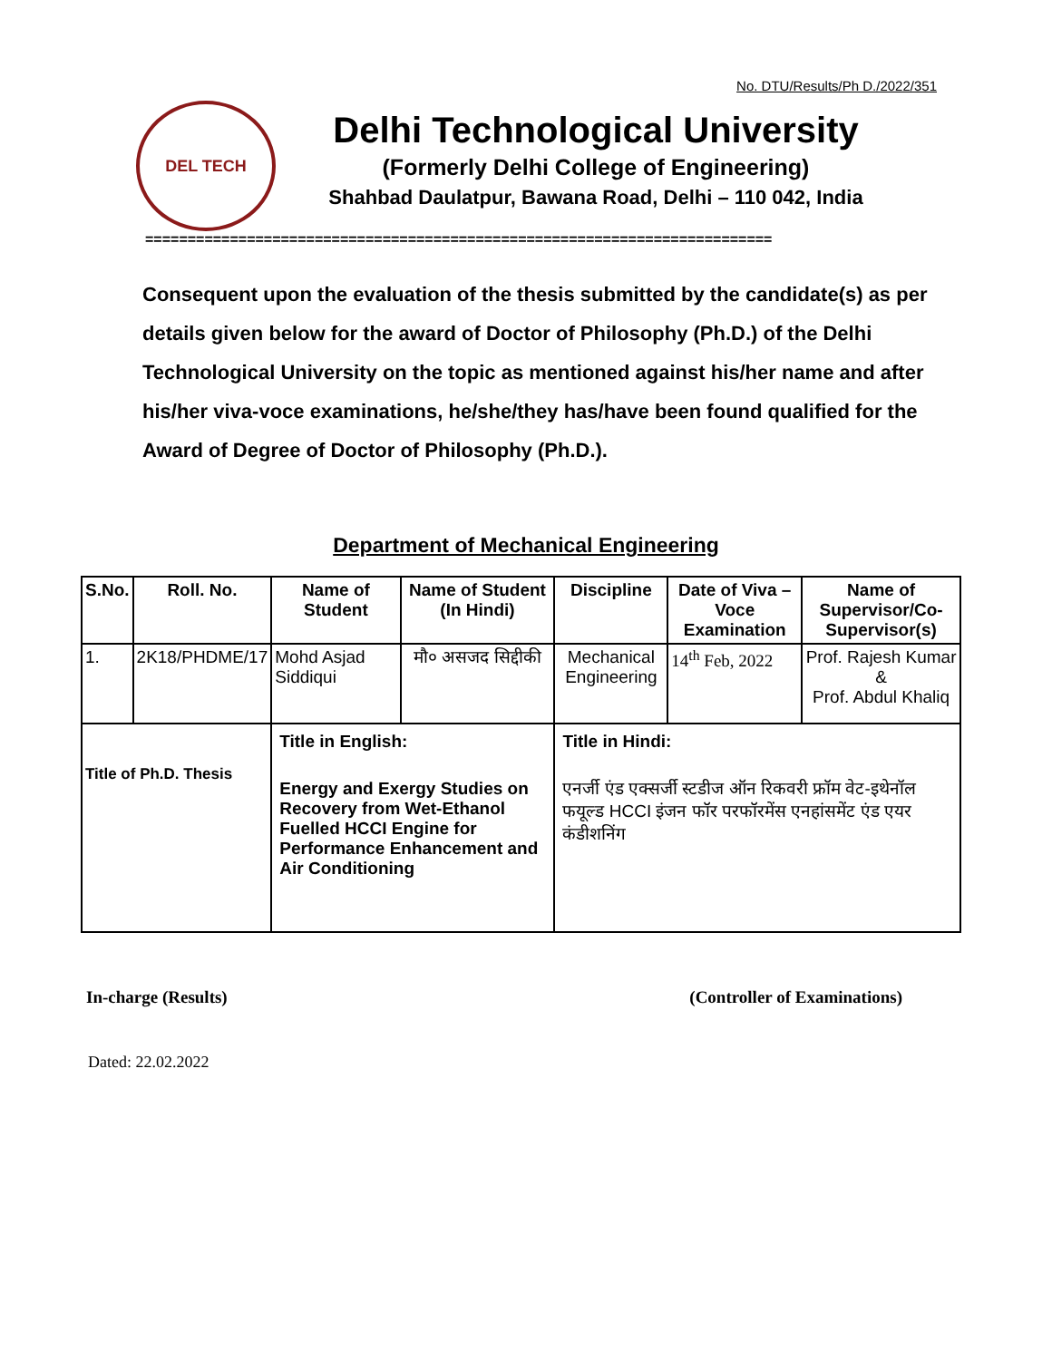No. DTU/Results/Ph D./2022/351
DEL TECH
Delhi Technological University
(Formerly Delhi College of Engineering)
Shahbad Daulatpur, Bawana Road, Delhi – 110 042, India
==========================================================================
Consequent upon the evaluation of the thesis submitted by the candidate(s) as per details given below for the award of Doctor of Philosophy (Ph.D.) of the Delhi Technological University on the topic as mentioned against his/her name and after his/her viva-voce examinations, he/she/they has/have been found qualified for the Award of Degree of Doctor of Philosophy (Ph.D.).
Department of Mechanical Engineering
| S.No. | Roll. No. | Name of Student | Name of Student (In Hindi) | Discipline | Date of Viva – Voce Examination | Name of Supervisor/Co-Supervisor(s) |
| --- | --- | --- | --- | --- | --- | --- |
| 1. | 2K18/PHDME/17 | Mohd Asjad Siddiqui | मौ० असजद सिद्दीकी | Mechanical Engineering | 14<sup>th</sup> Feb, 2022 | Prof. Rajesh Kumar & Prof. Abdul Khaliq |
| Title of Ph.D. Thesis | | Title in English: Energy and Exergy Studies on Recovery from Wet-Ethanol Fuelled HCCI Engine for Performance Enhancement and Air Conditioning | | Title in Hindi: एनर्जी एंड एक्सर्जी स्टडीज ऑन रिकवरी फ्रॉम वेट-इथेनॉल फयूल्ड HCCI इंजन फॉर परफॉरमेंस एनहांसमेंट एंड एयर कंडीशनिंग | | |
In-charge (Results) (Controller of Examinations)
Dated: 22.02.2022